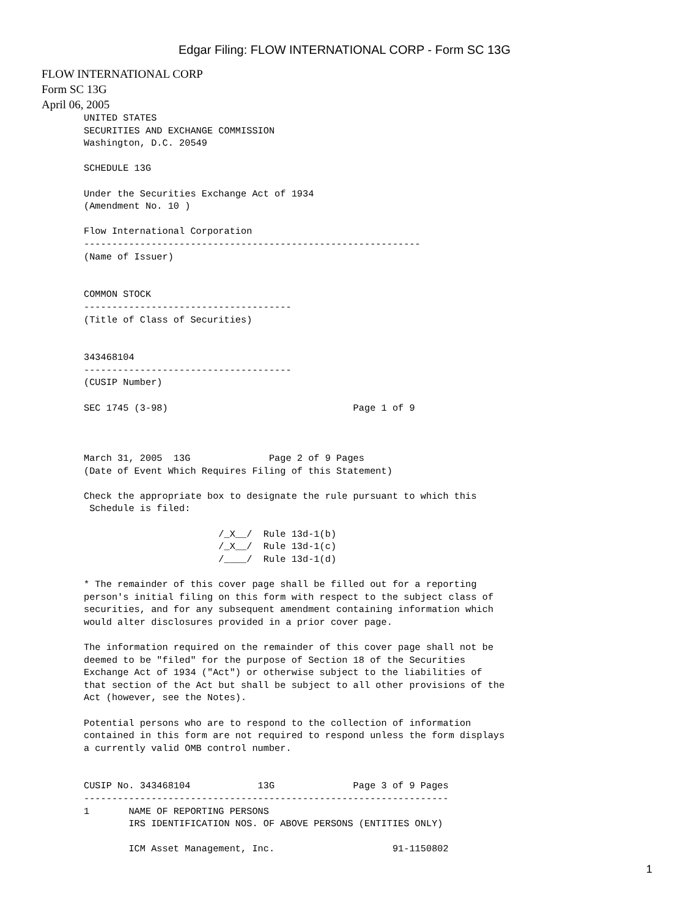Edgar Filing: FLOW INTERNATIONAL CORP - Form SC 13G
FLOW INTERNATIONAL CORP
Form SC 13G
April 06, 2005
UNITED STATES
SECURITIES AND EXCHANGE COMMISSION
Washington, D.C. 20549

SCHEDULE 13G

Under the Securities Exchange Act of 1934
(Amendment No. 10 )

Flow International Corporation
------------------------------------------------------------
(Name of Issuer)


COMMON STOCK
-------------------------------------
(Title of Class of Securities)


343468104
-------------------------------------
(CUSIP Number)

SEC 1745 (3-98)                                 Page 1 of 9



March 31, 2005  13G              Page 2 of 9 Pages
(Date of Event Which Requires Filing of this Statement)

Check the appropriate box to designate the rule pursuant to which this
 Schedule is filed:

                        /_X__/  Rule 13d-1(b)
                        /_X__/  Rule 13d-1(c)
                        /____/  Rule 13d-1(d)

* The remainder of this cover page shall be filled out for a reporting
person's initial filing on this form with respect to the subject class of
securities, and for any subsequent amendment containing information which
would alter disclosures provided in a prior cover page.

The information required on the remainder of this cover page shall not be
deemed to be "filed" for the purpose of Section 18 of the Securities
Exchange Act of 1934 ("Act") or otherwise subject to the liabilities of
that section of the Act but shall be subject to all other provisions of the
Act (however, see the Notes).

Potential persons who are to respond to the collection of information
contained in this form are not required to respond unless the form displays
a currently valid OMB control number.


CUSIP No. 343468104            13G              Page 3 of 9 Pages
-----------------------------------------------------------------
1       NAME OF REPORTING PERSONS
        IRS IDENTIFICATION NOS. OF ABOVE PERSONS (ENTITIES ONLY)

        ICM Asset Management, Inc.                     91-1150802
1